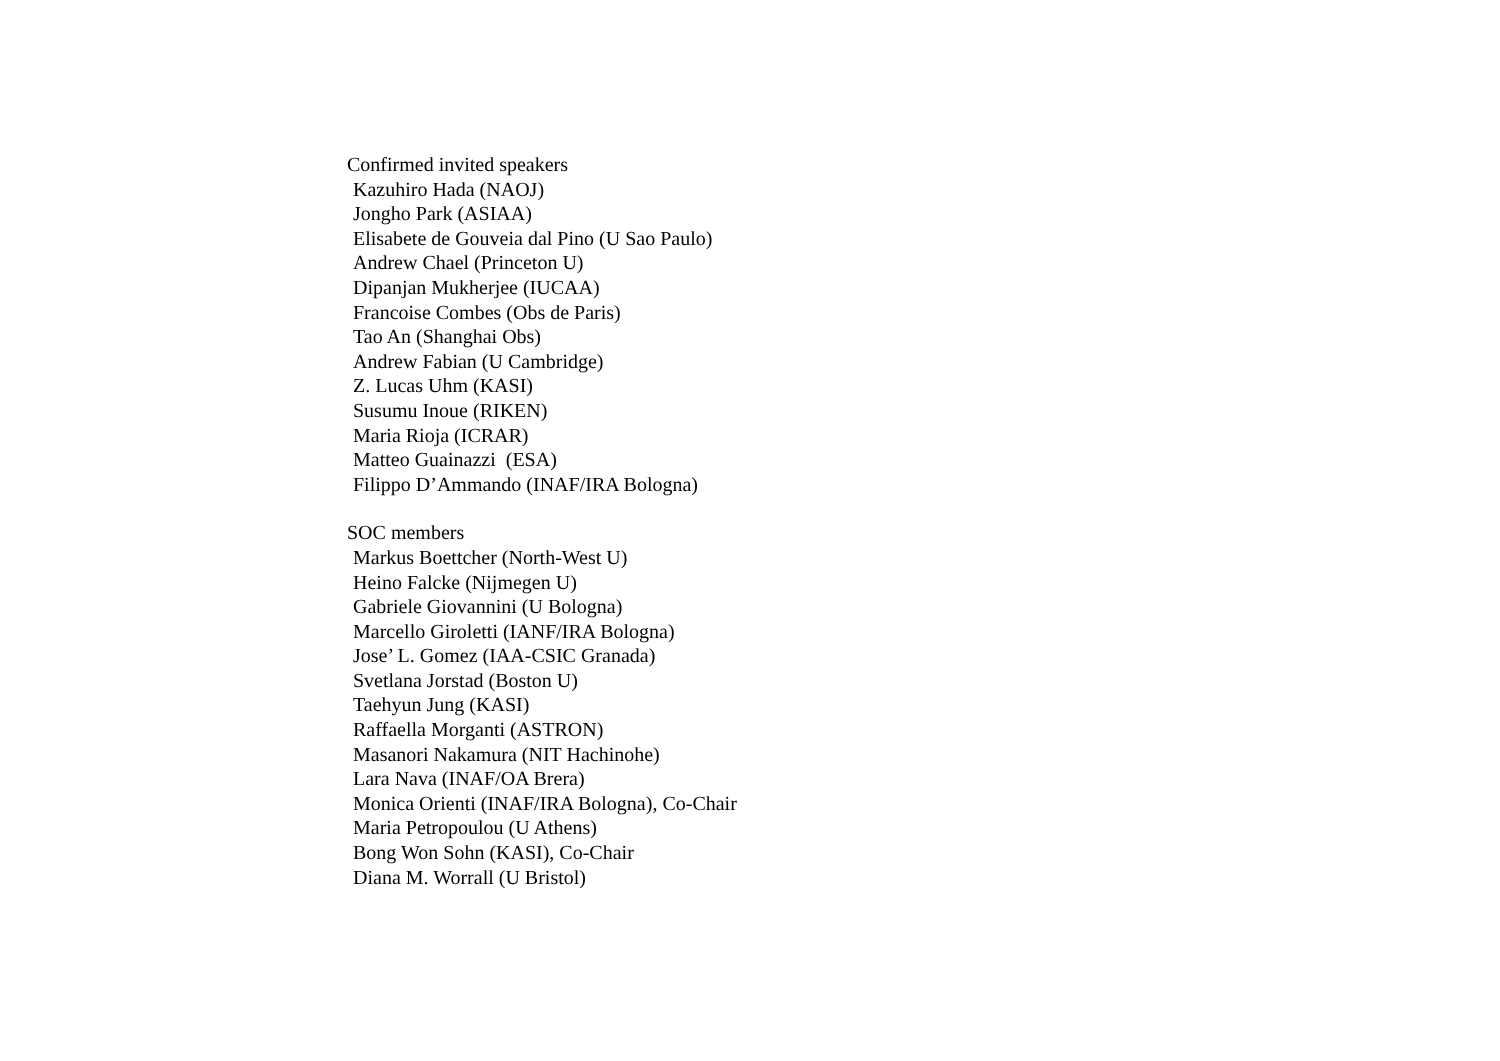Confirmed invited speakers
Kazuhiro Hada (NAOJ)
Jongho Park (ASIAA)
Elisabete de Gouveia dal Pino (U Sao Paulo)
Andrew Chael (Princeton U)
Dipanjan Mukherjee (IUCAA)
Francoise Combes (Obs de Paris)
Tao An (Shanghai Obs)
Andrew Fabian (U Cambridge)
Z. Lucas Uhm (KASI)
Susumu Inoue (RIKEN)
Maria Rioja (ICRAR)
Matteo Guainazzi (ESA)
Filippo D’Ammando (INAF/IRA Bologna)
SOC members
Markus Boettcher (North-West U)
Heino Falcke (Nijmegen U)
Gabriele Giovannini (U Bologna)
Marcello Giroletti (IANF/IRA Bologna)
Jose’ L. Gomez (IAA-CSIC Granada)
Svetlana Jorstad (Boston U)
Taehyun Jung (KASI)
Raffaella Morganti (ASTRON)
Masanori Nakamura (NIT Hachinohe)
Lara Nava (INAF/OA Brera)
Monica Orienti (INAF/IRA Bologna), Co-Chair
Maria Petropoulou (U Athens)
Bong Won Sohn (KASI), Co-Chair
Diana M. Worrall (U Bristol)